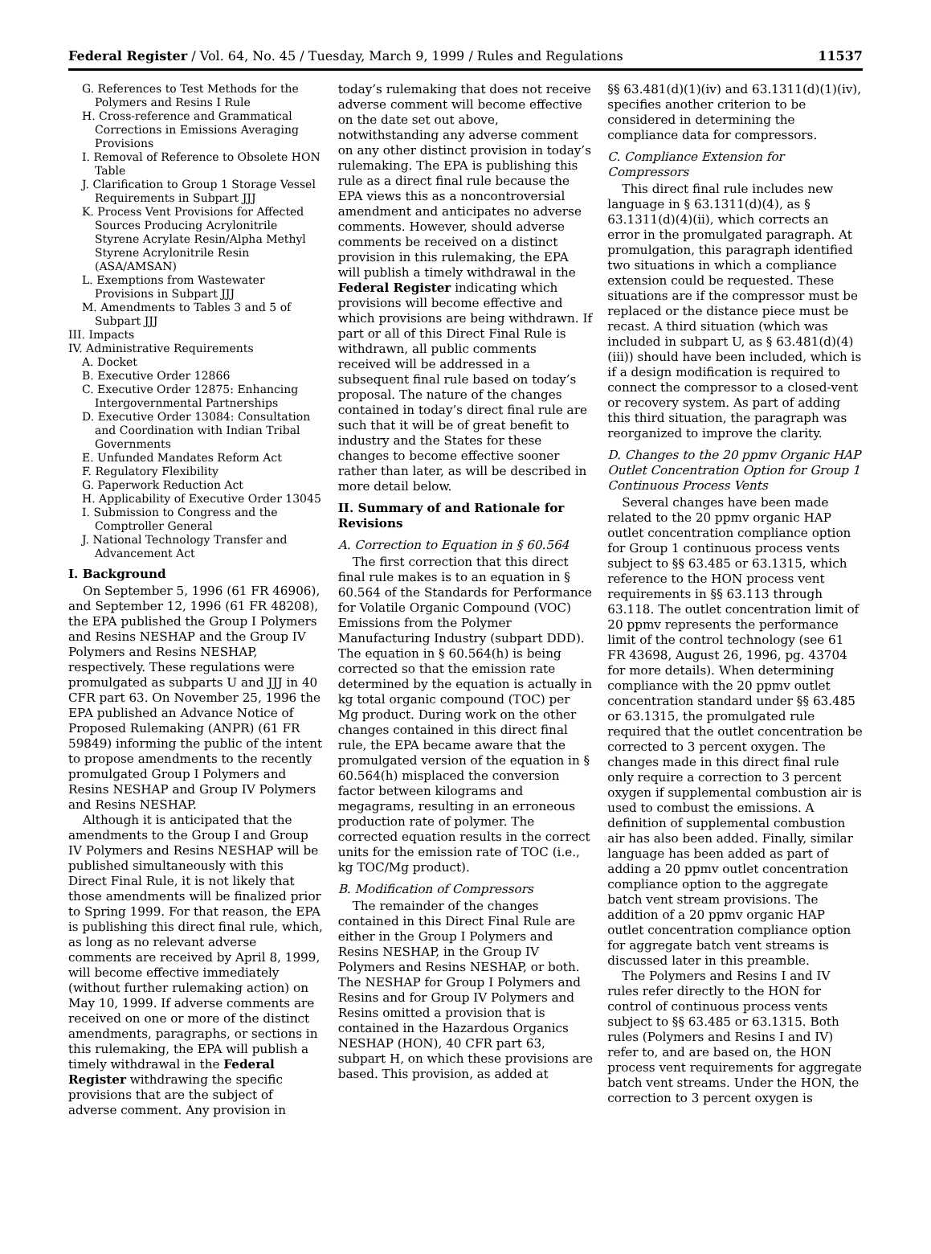Federal Register / Vol. 64, No. 45 / Tuesday, March 9, 1999 / Rules and Regulations 11537
G. References to Test Methods for the Polymers and Resins I Rule
H. Cross-reference and Grammatical Corrections in Emissions Averaging Provisions
I. Removal of Reference to Obsolete HON Table
J. Clarification to Group 1 Storage Vessel Requirements in Subpart JJJ
K. Process Vent Provisions for Affected Sources Producing Acrylonitrile Styrene Acrylate Resin/Alpha Methyl Styrene Acrylonitrile Resin (ASA/AMSAN)
L. Exemptions from Wastewater Provisions in Subpart JJJ
M. Amendments to Tables 3 and 5 of Subpart JJJ
III. Impacts
IV. Administrative Requirements
A. Docket
B. Executive Order 12866
C. Executive Order 12875: Enhancing Intergovernmental Partnerships
D. Executive Order 13084: Consultation and Coordination with Indian Tribal Governments
E. Unfunded Mandates Reform Act
F. Regulatory Flexibility
G. Paperwork Reduction Act
H. Applicability of Executive Order 13045
I. Submission to Congress and the Comptroller General
J. National Technology Transfer and Advancement Act
I. Background
On September 5, 1996 (61 FR 46906), and September 12, 1996 (61 FR 48208), the EPA published the Group I Polymers and Resins NESHAP and the Group IV Polymers and Resins NESHAP, respectively. These regulations were promulgated as subparts U and JJJ in 40 CFR part 63. On November 25, 1996 the EPA published an Advance Notice of Proposed Rulemaking (ANPR) (61 FR 59849) informing the public of the intent to propose amendments to the recently promulgated Group I Polymers and Resins NESHAP and Group IV Polymers and Resins NESHAP.
Although it is anticipated that the amendments to the Group I and Group IV Polymers and Resins NESHAP will be published simultaneously with this Direct Final Rule, it is not likely that those amendments will be finalized prior to Spring 1999. For that reason, the EPA is publishing this direct final rule, which, as long as no relevant adverse comments are received by April 8, 1999, will become effective immediately (without further rulemaking action) on May 10, 1999. If adverse comments are received on one or more of the distinct amendments, paragraphs, or sections in this rulemaking, the EPA will publish a timely withdrawal in the Federal Register withdrawing the specific provisions that are the subject of adverse comment. Any provision in
today’s rulemaking that does not receive adverse comment will become effective on the date set out above, notwithstanding any adverse comment on any other distinct provision in today’s rulemaking. The EPA is publishing this rule as a direct final rule because the EPA views this as a noncontroversial amendment and anticipates no adverse comments. However, should adverse comments be received on a distinct provision in this rulemaking, the EPA will publish a timely withdrawal in the Federal Register indicating which provisions will become effective and which provisions are being withdrawn. If part or all of this Direct Final Rule is withdrawn, all public comments received will be addressed in a subsequent final rule based on today’s proposal. The nature of the changes contained in today’s direct final rule are such that it will be of great benefit to industry and the States for these changes to become effective sooner rather than later, as will be described in more detail below.
II. Summary of and Rationale for Revisions
A. Correction to Equation in § 60.564
The first correction that this direct final rule makes is to an equation in § 60.564 of the Standards for Performance for Volatile Organic Compound (VOC) Emissions from the Polymer Manufacturing Industry (subpart DDD). The equation in § 60.564(h) is being corrected so that the emission rate determined by the equation is actually in kg total organic compound (TOC) per Mg product. During work on the other changes contained in this direct final rule, the EPA became aware that the promulgated version of the equation in § 60.564(h) misplaced the conversion factor between kilograms and megagrams, resulting in an erroneous production rate of polymer. The corrected equation results in the correct units for the emission rate of TOC (i.e., kg TOC/Mg product).
B. Modification of Compressors
The remainder of the changes contained in this Direct Final Rule are either in the Group I Polymers and Resins NESHAP, in the Group IV Polymers and Resins NESHAP, or both. The NESHAP for Group I Polymers and Resins and for Group IV Polymers and Resins omitted a provision that is contained in the Hazardous Organics NESHAP (HON), 40 CFR part 63, subpart H, on which these provisions are based. This provision, as added at
§§ 63.481(d)(1)(iv) and 63.1311(d)(1)(iv), specifies another criterion to be considered in determining the compliance data for compressors.
C. Compliance Extension for Compressors
This direct final rule includes new language in § 63.1311(d)(4), as § 63.1311(d)(4)(ii), which corrects an error in the promulgated paragraph. At promulgation, this paragraph identified two situations in which a compliance extension could be requested. These situations are if the compressor must be replaced or the distance piece must be recast. A third situation (which was included in subpart U, as § 63.481(d)(4)(iii)) should have been included, which is if a design modification is required to connect the compressor to a closed-vent or recovery system. As part of adding this third situation, the paragraph was reorganized to improve the clarity.
D. Changes to the 20 ppmv Organic HAP Outlet Concentration Option for Group 1 Continuous Process Vents
Several changes have been made related to the 20 ppmv organic HAP outlet concentration compliance option for Group 1 continuous process vents subject to §§ 63.485 or 63.1315, which reference to the HON process vent requirements in §§ 63.113 through 63.118. The outlet concentration limit of 20 ppmv represents the performance limit of the control technology (see 61 FR 43698, August 26, 1996, pg. 43704 for more details). When determining compliance with the 20 ppmv outlet concentration standard under §§ 63.485 or 63.1315, the promulgated rule required that the outlet concentration be corrected to 3 percent oxygen. The changes made in this direct final rule only require a correction to 3 percent oxygen if supplemental combustion air is used to combust the emissions. A definition of supplemental combustion air has also been added. Finally, similar language has been added as part of adding a 20 ppmv outlet concentration compliance option to the aggregate batch vent stream provisions. The addition of a 20 ppmv organic HAP outlet concentration compliance option for aggregate batch vent streams is discussed later in this preamble.
The Polymers and Resins I and IV rules refer directly to the HON for control of continuous process vents subject to §§ 63.485 or 63.1315. Both rules (Polymers and Resins I and IV) refer to, and are based on, the HON process vent requirements for aggregate batch vent streams. Under the HON, the correction to 3 percent oxygen is